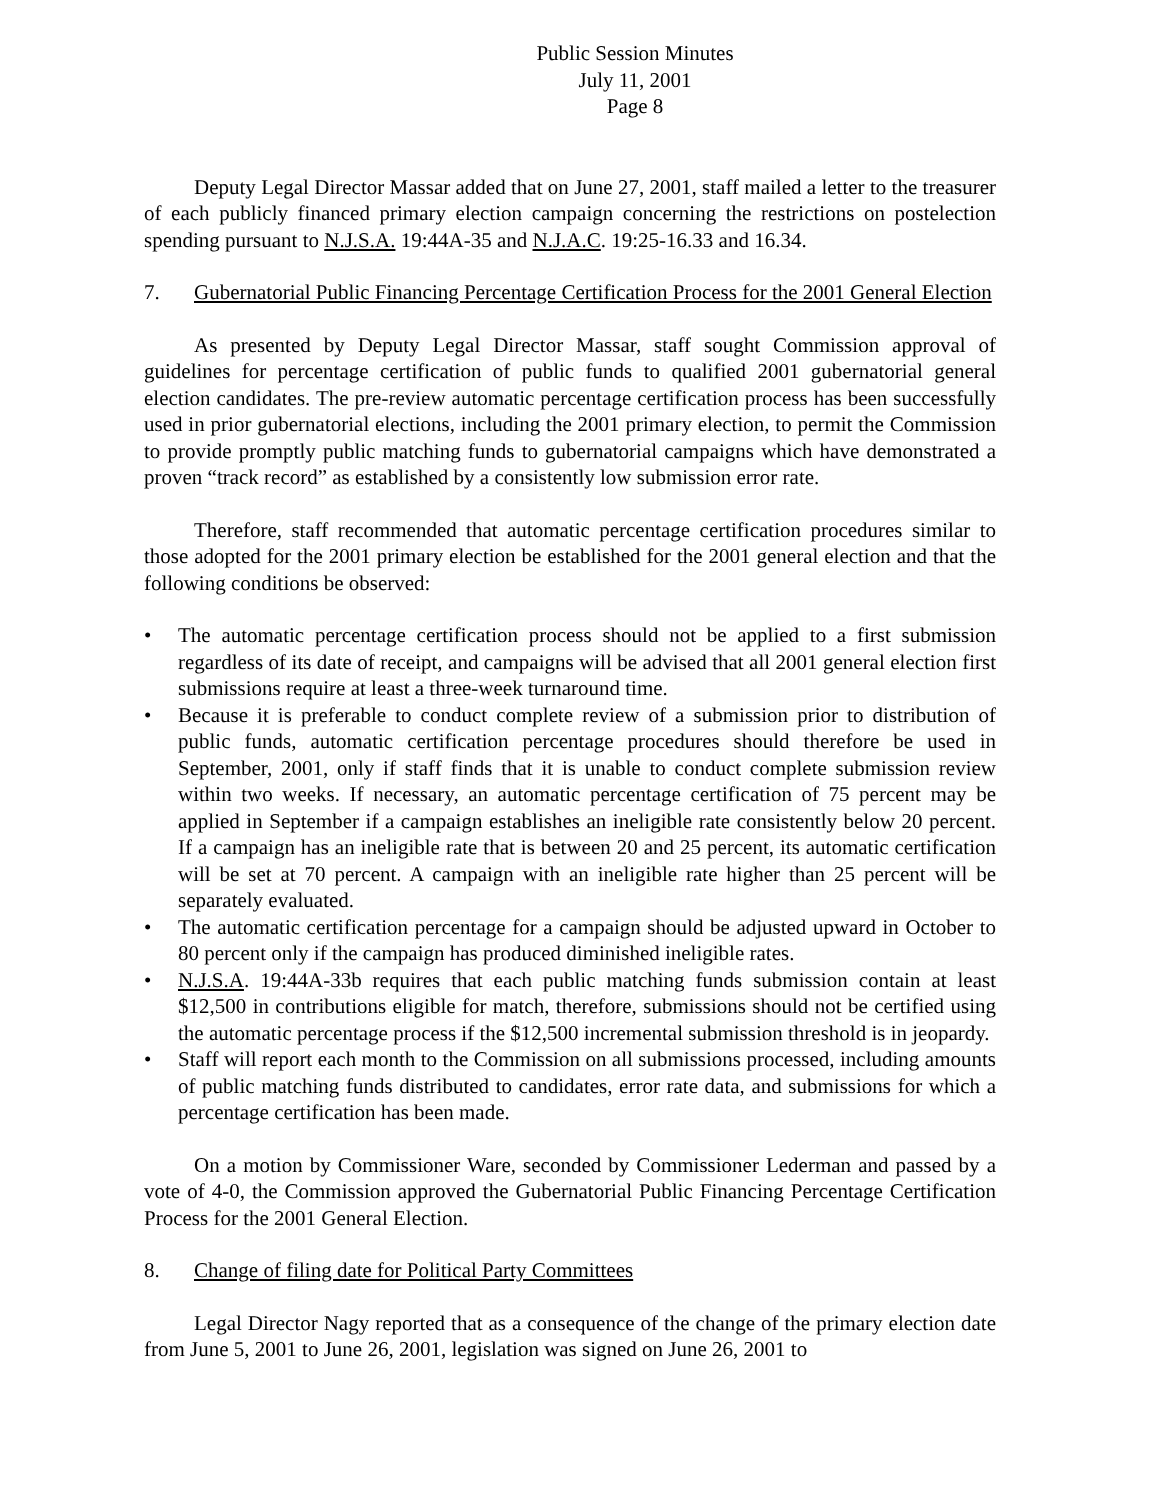Public Session Minutes
July 11, 2001
Page 8
Deputy Legal Director Massar added that on June 27, 2001, staff mailed a letter to the treasurer of each publicly financed primary election campaign concerning the restrictions on postelection spending pursuant to N.J.S.A. 19:44A-35 and N.J.A.C. 19:25-16.33 and 16.34.
7. Gubernatorial Public Financing Percentage Certification Process for the 2001 General Election
As presented by Deputy Legal Director Massar, staff sought Commission approval of guidelines for percentage certification of public funds to qualified 2001 gubernatorial general election candidates. The pre-review automatic percentage certification process has been successfully used in prior gubernatorial elections, including the 2001 primary election, to permit the Commission to provide promptly public matching funds to gubernatorial campaigns which have demonstrated a proven “track record” as established by a consistently low submission error rate.
Therefore, staff recommended that automatic percentage certification procedures similar to those adopted for the 2001 primary election be established for the 2001 general election and that the following conditions be observed:
• The automatic percentage certification process should not be applied to a first submission regardless of its date of receipt, and campaigns will be advised that all 2001 general election first submissions require at least a three-week turnaround time.
• Because it is preferable to conduct complete review of a submission prior to distribution of public funds, automatic certification percentage procedures should therefore be used in September, 2001, only if staff finds that it is unable to conduct complete submission review within two weeks. If necessary, an automatic percentage certification of 75 percent may be applied in September if a campaign establishes an ineligible rate consistently below 20 percent. If a campaign has an ineligible rate that is between 20 and 25 percent, its automatic certification will be set at 70 percent. A campaign with an ineligible rate higher than 25 percent will be separately evaluated.
• The automatic certification percentage for a campaign should be adjusted upward in October to 80 percent only if the campaign has produced diminished ineligible rates.
• N.J.S.A. 19:44A-33b requires that each public matching funds submission contain at least $12,500 in contributions eligible for match, therefore, submissions should not be certified using the automatic percentage process if the $12,500 incremental submission threshold is in jeopardy.
• Staff will report each month to the Commission on all submissions processed, including amounts of public matching funds distributed to candidates, error rate data, and submissions for which a percentage certification has been made.
On a motion by Commissioner Ware, seconded by Commissioner Lederman and passed by a vote of 4-0, the Commission approved the Gubernatorial Public Financing Percentage Certification Process for the 2001 General Election.
8. Change of filing date for Political Party Committees
Legal Director Nagy reported that as a consequence of the change of the primary election date from June 5, 2001 to June 26, 2001, legislation was signed on June 26, 2001 to